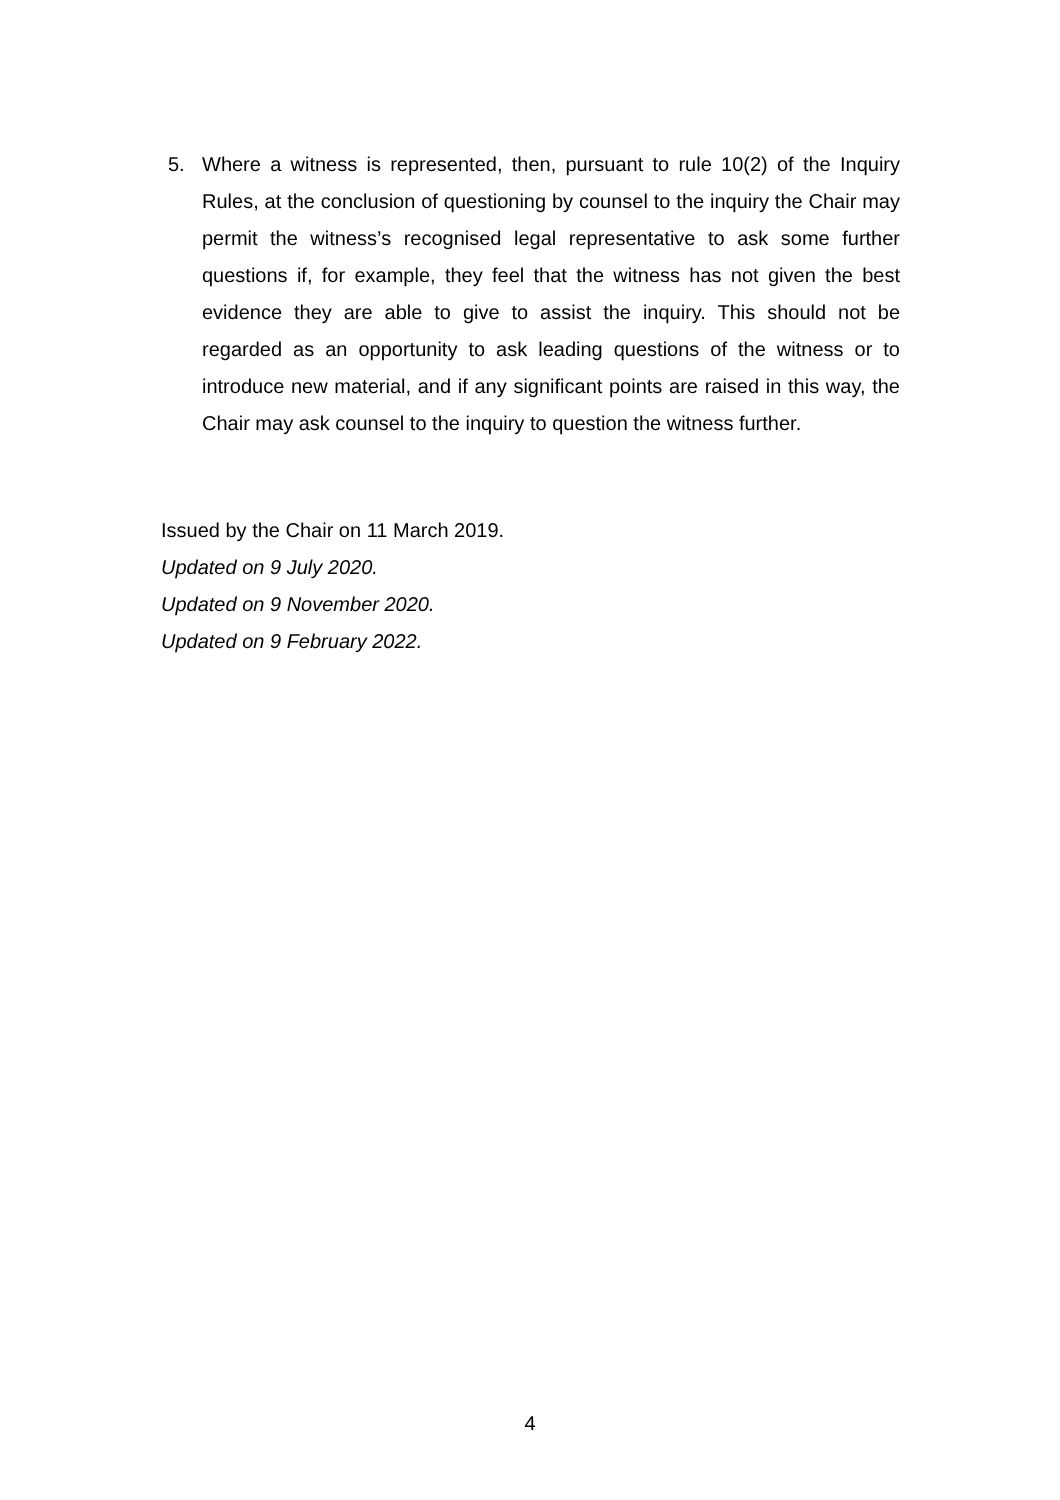5. Where a witness is represented, then, pursuant to rule 10(2) of the Inquiry Rules, at the conclusion of questioning by counsel to the inquiry the Chair may permit the witness’s recognised legal representative to ask some further questions if, for example, they feel that the witness has not given the best evidence they are able to give to assist the inquiry. This should not be regarded as an opportunity to ask leading questions of the witness or to introduce new material, and if any significant points are raised in this way, the Chair may ask counsel to the inquiry to question the witness further.
Issued by the Chair on 11 March 2019.
Updated on 9 July 2020.
Updated on 9 November 2020.
Updated on 9 February 2022.
4